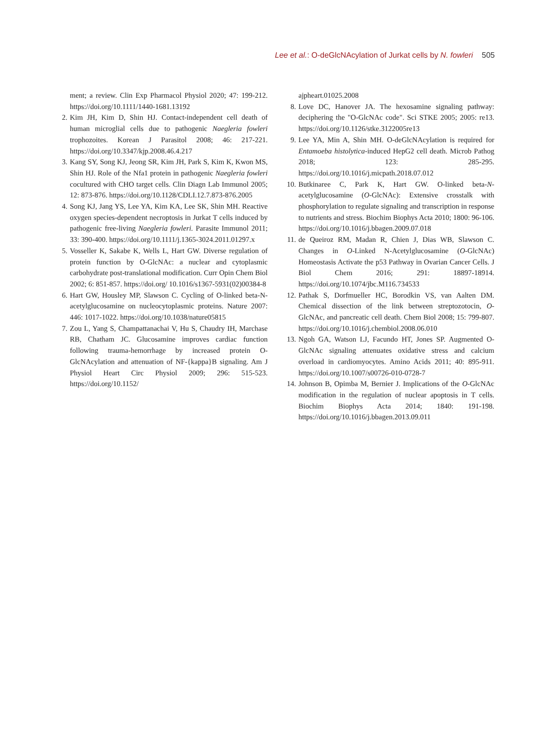Lee et al.: O-deGlcNAcylation of Jurkat cells by N. fowleri 505
ment; a review. Clin Exp Pharmacol Physiol 2020; 47: 199-212. https://doi.org/10.1111/1440-1681.13192
2. Kim JH, Kim D, Shin HJ. Contact-independent cell death of human microglial cells due to pathogenic Naegleria fowleri trophozoites. Korean J Parasitol 2008; 46: 217-221. https://doi.org/10.3347/kjp.2008.46.4.217
3. Kang SY, Song KJ, Jeong SR, Kim JH, Park S, Kim K, Kwon MS, Shin HJ. Role of the Nfa1 protein in pathogenic Naegleria fowleri cocultured with CHO target cells. Clin Diagn Lab Immunol 2005; 12: 873-876. https://doi.org/10.1128/CDLI.12.7.873-876.2005
4. Song KJ, Jang YS, Lee YA, Kim KA, Lee SK, Shin MH. Reactive oxygen species-dependent necroptosis in Jurkat T cells induced by pathogenic free-living Naegleria fowleri. Parasite Immunol 2011; 33: 390-400. https://doi.org/10.1111/j.1365-3024.2011.01297.x
5. Vosseller K, Sakabe K, Wells L, Hart GW. Diverse regulation of protein function by O-GlcNAc: a nuclear and cytoplasmic carbohydrate post-translational modification. Curr Opin Chem Biol 2002; 6: 851-857. https://doi.org/ 10.1016/s1367-5931(02)00384-8
6. Hart GW, Housley MP, Slawson C. Cycling of O-linked beta-N-acetylglucosamine on nucleocytoplasmic proteins. Nature 2007: 446: 1017-1022. https://doi.org/10.1038/nature05815
7. Zou L, Yang S, Champattanachai V, Hu S, Chaudry IH, Marchase RB, Chatham JC. Glucosamine improves cardiac function following trauma-hemorrhage by increased protein O-GlcNAcylation and attenuation of NF-{kappa}B signaling. Am J Physiol Heart Circ Physiol 2009; 296: 515-523. https://doi.org/10.1152/
ajpheart.01025.2008
8. Love DC, Hanover JA. The hexosamine signaling pathway: deciphering the "O-GlcNAc code". Sci STKE 2005; 2005: re13. https://doi.org/10.1126/stke.3122005re13
9. Lee YA, Min A, Shin MH. O-deGlcNAcylation is required for Entamoeba histolytica-induced HepG2 cell death. Microb Pathog 2018; 123: 285-295. https://doi.org/10.1016/j.micpath.2018.07.012
10.
Butkinaree C, Park K, Hart GW. O-linked beta-N-acetylglucosamine (O-GlcNAc): Extensive crosstalk with phosphorylation to regulate signaling and transcription in response to nutrients and stress. Biochim Biophys Acta 2010; 1800: 96-106. https://doi.org/10.1016/j.bbagen.2009.07.018
11.
de Queiroz RM, Madan R, Chien J, Dias WB, Slawson C. Changes in O-Linked N-Acetylglucosamine (O-GlcNAc) Homeostasis Activate the p53 Pathway in Ovarian Cancer Cells. J Biol Chem 2016; 291: 18897-18914. https://doi.org/10.1074/jbc.M116.734533
12.
Pathak S, Dorfmueller HC, Borodkin VS, van Aalten DM. Chemical dissection of the link between streptozotocin, O-GlcNAc, and pancreatic cell death. Chem Biol 2008; 15: 799-807. https://doi.org/10.1016/j.chembiol.2008.06.010
13.
Ngoh GA, Watson LJ, Facundo HT, Jones SP. Augmented O-GlcNAc signaling attenuates oxidative stress and calcium overload in cardiomyocytes. Amino Acids 2011; 40: 895-911. https://doi.org/10.1007/s00726-010-0728-7
14.
Johnson B, Opimba M, Bernier J. Implications of the O-GlcNAc modification in the regulation of nuclear apoptosis in T cells. Biochim Biophys Acta 2014; 1840: 191-198. https://doi.org/10.1016/j.bbagen.2013.09.011